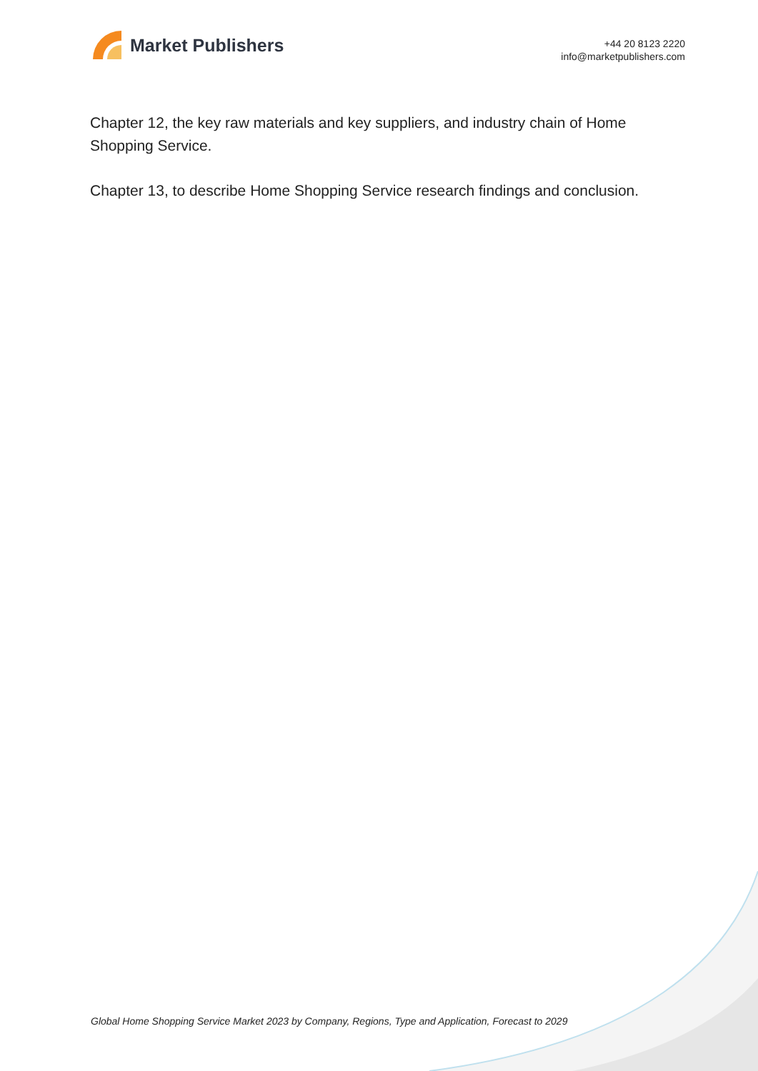Market Publishers
+44 20 8123 2220
info@marketpublishers.com
Chapter 12, the key raw materials and key suppliers, and industry chain of Home Shopping Service.
Chapter 13, to describe Home Shopping Service research findings and conclusion.
Global Home Shopping Service Market 2023 by Company, Regions, Type and Application, Forecast to 2029